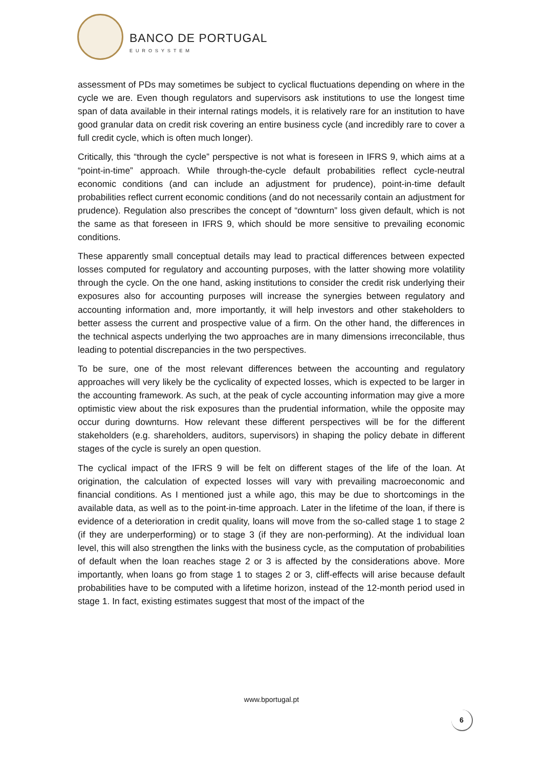BANCO DE PORTUGAL
EUROSYSTEM
assessment of PDs may sometimes be subject to cyclical fluctuations depending on where in the cycle we are. Even though regulators and supervisors ask institutions to use the longest time span of data available in their internal ratings models, it is relatively rare for an institution to have good granular data on credit risk covering an entire business cycle (and incredibly rare to cover a full credit cycle, which is often much longer).
Critically, this “through the cycle” perspective is not what is foreseen in IFRS 9, which aims at a “point-in-time” approach. While through-the-cycle default probabilities reflect cycle-neutral economic conditions (and can include an adjustment for prudence), point-in-time default probabilities reflect current economic conditions (and do not necessarily contain an adjustment for prudence). Regulation also prescribes the concept of “downturn” loss given default, which is not the same as that foreseen in IFRS 9, which should be more sensitive to prevailing economic conditions.
These apparently small conceptual details may lead to practical differences between expected losses computed for regulatory and accounting purposes, with the latter showing more volatility through the cycle. On the one hand, asking institutions to consider the credit risk underlying their exposures also for accounting purposes will increase the synergies between regulatory and accounting information and, more importantly, it will help investors and other stakeholders to better assess the current and prospective value of a firm. On the other hand, the differences in the technical aspects underlying the two approaches are in many dimensions irreconcilable, thus leading to potential discrepancies in the two perspectives.
To be sure, one of the most relevant differences between the accounting and regulatory approaches will very likely be the cyclicality of expected losses, which is expected to be larger in the accounting framework. As such, at the peak of cycle accounting information may give a more optimistic view about the risk exposures than the prudential information, while the opposite may occur during downturns. How relevant these different perspectives will be for the different stakeholders (e.g. shareholders, auditors, supervisors) in shaping the policy debate in different stages of the cycle is surely an open question.
The cyclical impact of the IFRS 9 will be felt on different stages of the life of the loan. At origination, the calculation of expected losses will vary with prevailing macroeconomic and financial conditions. As I mentioned just a while ago, this may be due to shortcomings in the available data, as well as to the point-in-time approach. Later in the lifetime of the loan, if there is evidence of a deterioration in credit quality, loans will move from the so-called stage 1 to stage 2 (if they are underperforming) or to stage 3 (if they are non-performing). At the individual loan level, this will also strengthen the links with the business cycle, as the computation of probabilities of default when the loan reaches stage 2 or 3 is affected by the considerations above. More importantly, when loans go from stage 1 to stages 2 or 3, cliff-effects will arise because default probabilities have to be computed with a lifetime horizon, instead of the 12-month period used in stage 1. In fact, existing estimates suggest that most of the impact of the
www.bportugal.pt
6